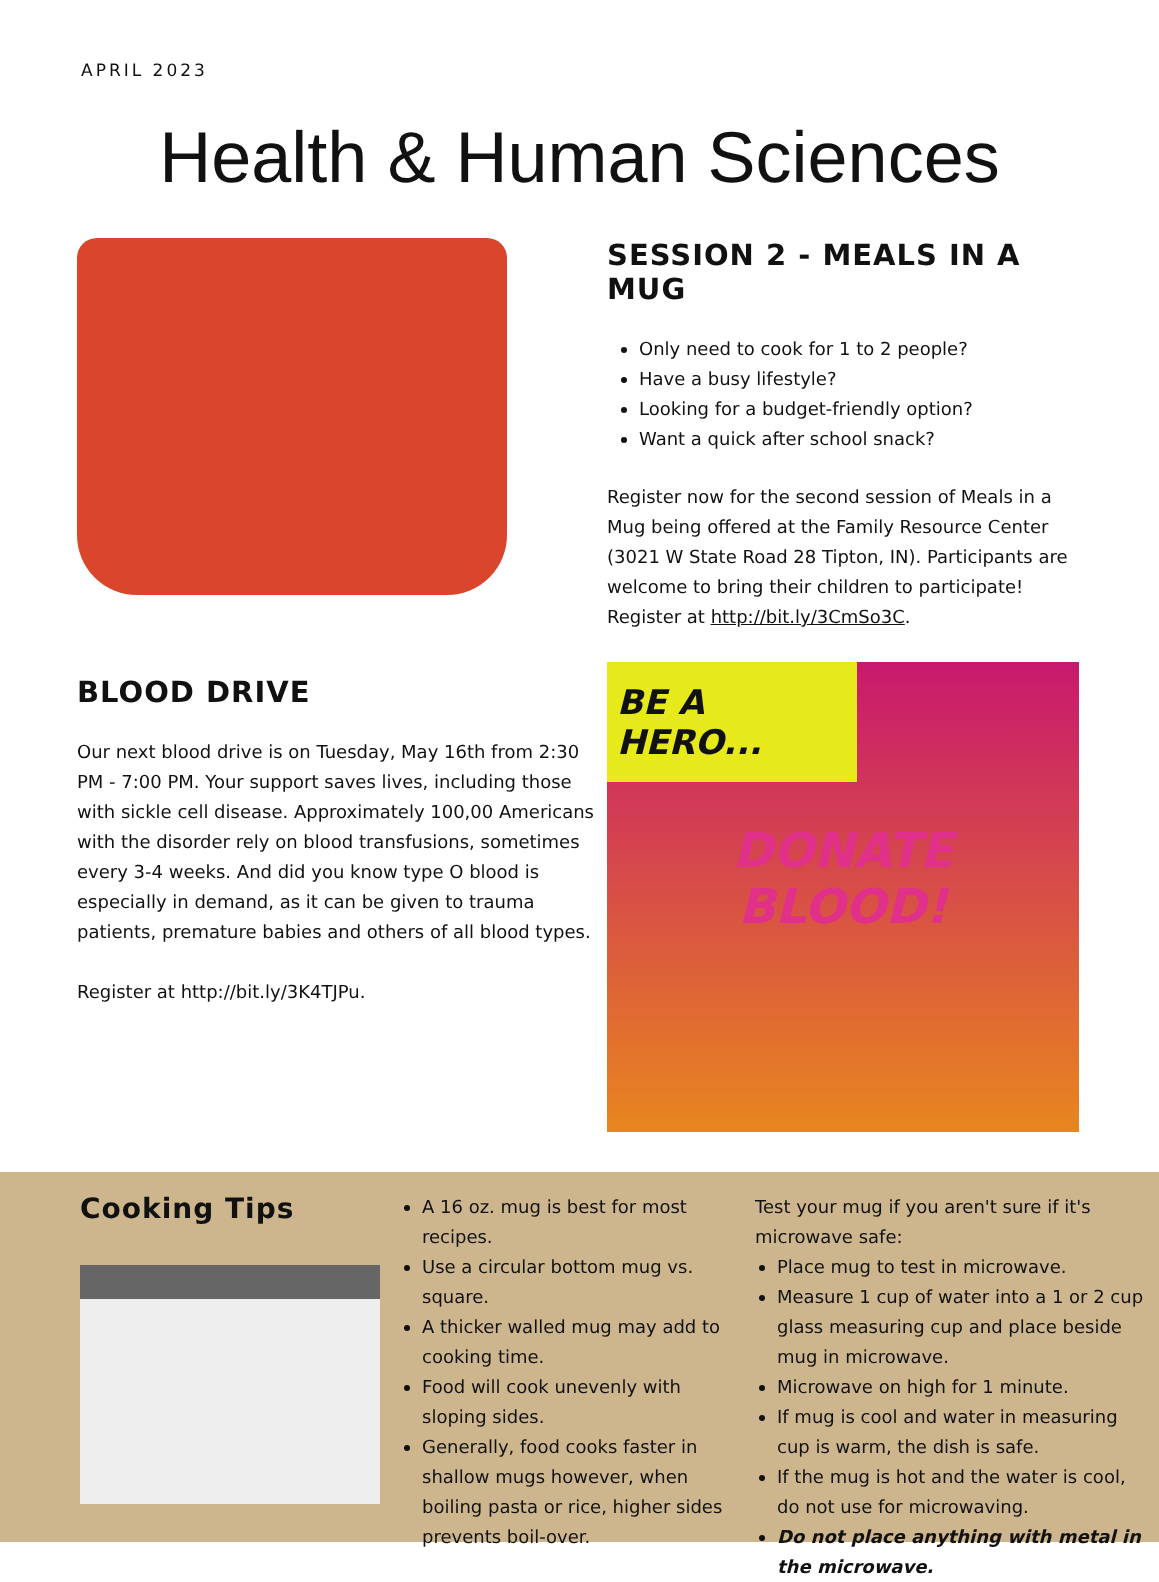APRIL 2023
Health & Human Sciences
BLOOD DRIVE
Our next blood drive is on Tuesday, May 16th from 2:30 PM - 7:00 PM. Your support saves lives, including those with sickle cell disease. Approximately 100,00 Americans with the disorder rely on blood transfusions, sometimes every 3-4 weeks. And did you know type O blood is especially in demand, as it can be given to trauma patients, premature babies and others of all blood types.
Register at http://bit.ly/3K4TJPu.
SESSION 2 - MEALS IN A MUG
Only need to cook for 1 to 2 people?
Have a busy lifestyle?
Looking for a budget-friendly option?
Want a quick after school snack?
Register now for the second session of Meals in a Mug being offered at the Family Resource Center (3021 W State Road 28 Tipton, IN). Participants are welcome to bring their children to participate! Register at http://bit.ly/3CmSo3C.
BE A HERO...
DONATE
BLOOD!
Cooking Tips
A 16 oz. mug is best for most recipes.
Use a circular bottom mug vs. square.
A thicker walled mug may add to cooking time.
Food will cook unevenly with sloping sides.
Generally, food cooks faster in shallow mugs however, when boiling pasta or rice, higher sides prevents boil-over.
Test your mug if you aren't sure if it's microwave safe:
Place mug to test in microwave.
Measure 1 cup of water into a 1 or 2 cup glass measuring cup and place beside mug in microwave.
Microwave on high for 1 minute.
If mug is cool and water in measuring cup is warm, the dish is safe.
If the mug is hot and the water is cool, do not use for microwaving.
Do not place anything with metal in the microwave.